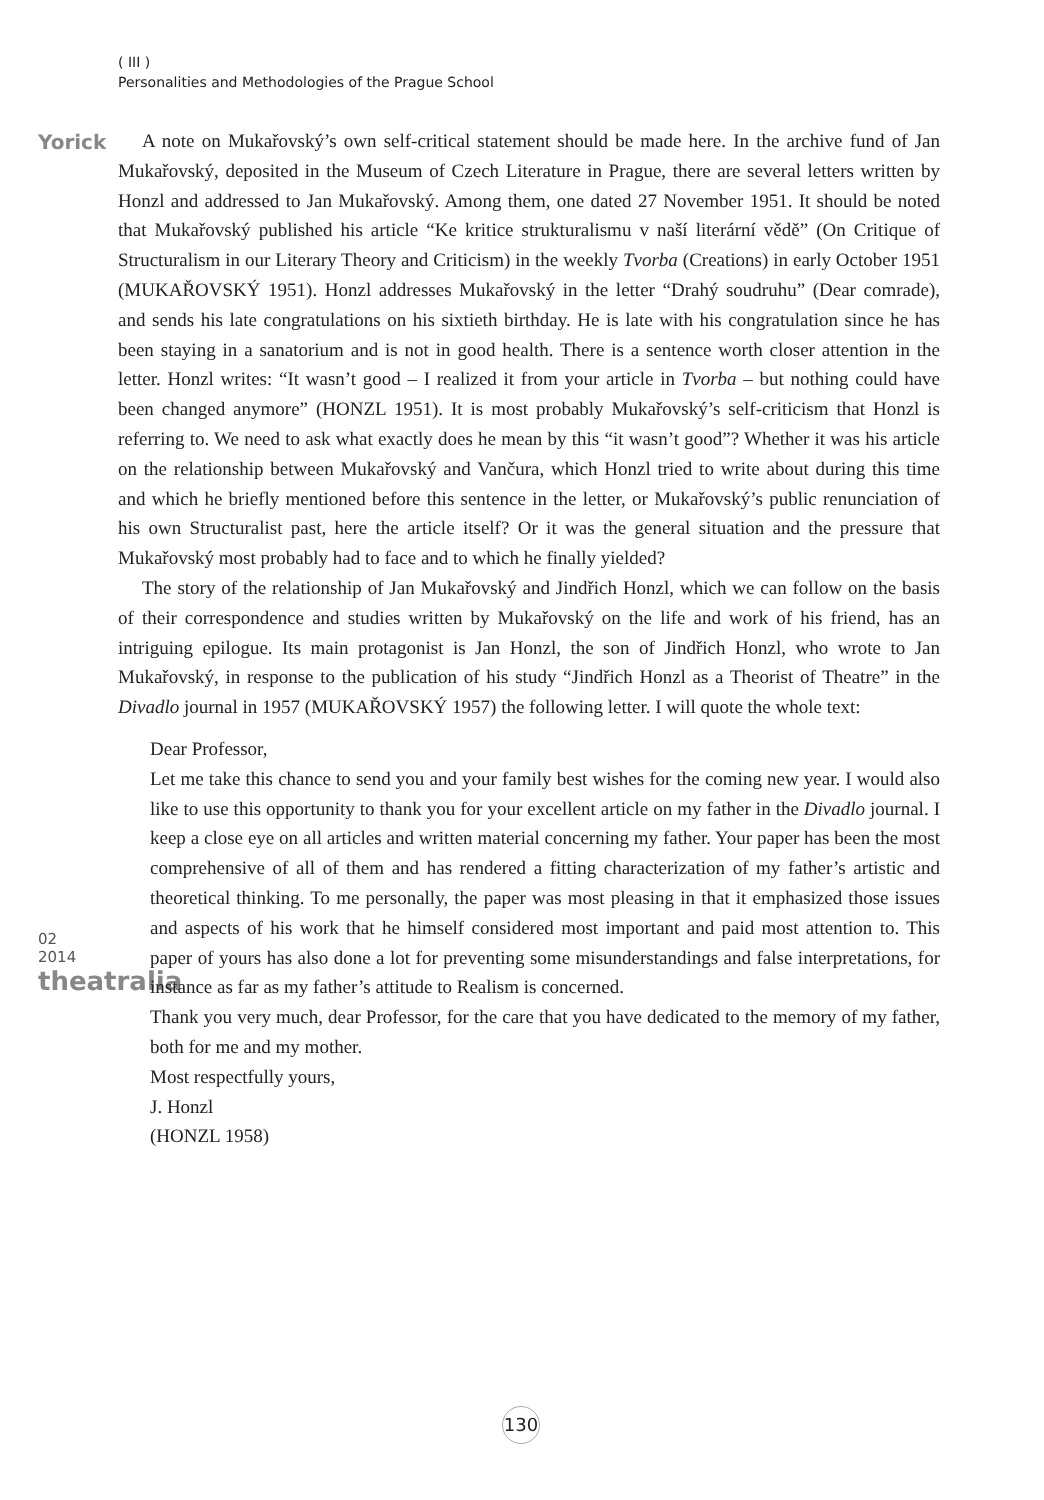( III )
Personalities and Methodologies of the Prague School
Yorick
02
2014
theatralia
A note on Mukařovský’s own self-critical statement should be made here. In the archive fund of Jan Mukařovský, deposited in the Museum of Czech Literature in Prague, there are several letters written by Honzl and addressed to Jan Mukařovský. Among them, one dated 27 November 1951. It should be noted that Mukařovský published his article “Ke kritice strukturalismu v naší literární vědě” (On Critique of Structuralism in our Literary Theory and Criticism) in the weekly Tvorba (Creations) in early October 1951 (MUKAŘOVSKÝ 1951). Honzl addresses Mukařovský in the letter “Drahý soudruhu” (Dear comrade), and sends his late congratulations on his sixtieth birthday. He is late with his congratulation since he has been staying in a sanatorium and is not in good health. There is a sentence worth closer attention in the letter. Honzl writes: “It wasn’t good – I realized it from your article in Tvorba – but nothing could have been changed anymore” (HONZL 1951). It is most probably Mukařovský’s self-criticism that Honzl is referring to. We need to ask what exactly does he mean by this “it wasn’t good”? Whether it was his article on the relationship between Mukařovský and Vančura, which Honzl tried to write about during this time and which he briefly mentioned before this sentence in the letter, or Mukařovský’s public renunciation of his own Structuralist past, here the article itself? Or it was the general situation and the pressure that Mukařovský most probably had to face and to which he finally yielded?
The story of the relationship of Jan Mukařovský and Jindřich Honzl, which we can follow on the basis of their correspondence and studies written by Mukařovský on the life and work of his friend, has an intriguing epilogue. Its main protagonist is Jan Honzl, the son of Jindřich Honzl, who wrote to Jan Mukařovský, in response to the publication of his study “Jindřich Honzl as a Theorist of Theatre” in the Divadlo journal in 1957 (MUKAŘOVSKÝ 1957) the following letter. I will quote the whole text:
Dear Professor,
Let me take this chance to send you and your family best wishes for the coming new year. I would also like to use this opportunity to thank you for your excellent article on my father in the Divadlo journal. I keep a close eye on all articles and written material concerning my father. Your paper has been the most comprehensive of all of them and has rendered a fitting characterization of my father’s artistic and theoretical thinking. To me personally, the paper was most pleasing in that it emphasized those issues and aspects of his work that he himself considered most important and paid most attention to. This paper of yours has also done a lot for preventing some misunderstandings and false interpretations, for instance as far as my father’s attitude to Realism is concerned.
Thank you very much, dear Professor, for the care that you have dedicated to the memory of my father, both for me and my mother.
Most respectfully yours,
J. Honzl
(HONZL 1958)
130